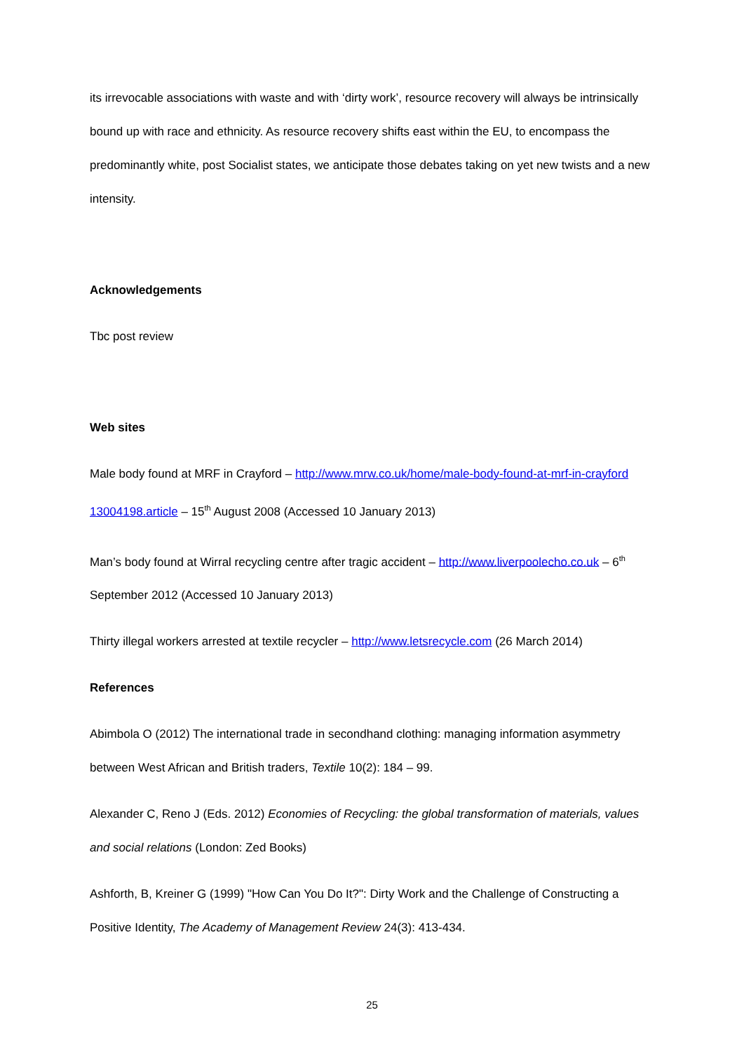its irrevocable associations with waste and with ‘dirty work’, resource recovery will always be intrinsically bound up with race and ethnicity. As resource recovery shifts east within the EU, to encompass the predominantly white, post Socialist states, we anticipate those debates taking on yet new twists and a new intensity.
Acknowledgements
Tbc post review
Web sites
Male body found at MRF in Crayford – http://www.mrw.co.uk/home/male-body-found-at-mrf-in-crayford 13004198.article – 15<sup>th</sup> August 2008 (Accessed 10 January 2013)
Man’s body found at Wirral recycling centre after tragic accident – http://www.liverpoolecho.co.uk – 6<sup>th</sup> September 2012 (Accessed 10 January 2013)
Thirty illegal workers arrested at textile recycler – http://www.letsrecycle.com (26 March 2014)
References
Abimbola O (2012) The international trade in secondhand clothing: managing information asymmetry between West African and British traders, Textile 10(2): 184 – 99.
Alexander C, Reno J (Eds. 2012) Economies of Recycling: the global transformation of materials, values and social relations (London: Zed Books)
Ashforth, B, Kreiner G (1999) "How Can You Do It?": Dirty Work and the Challenge of Constructing a Positive Identity, The Academy of Management Review 24(3): 413-434.
25